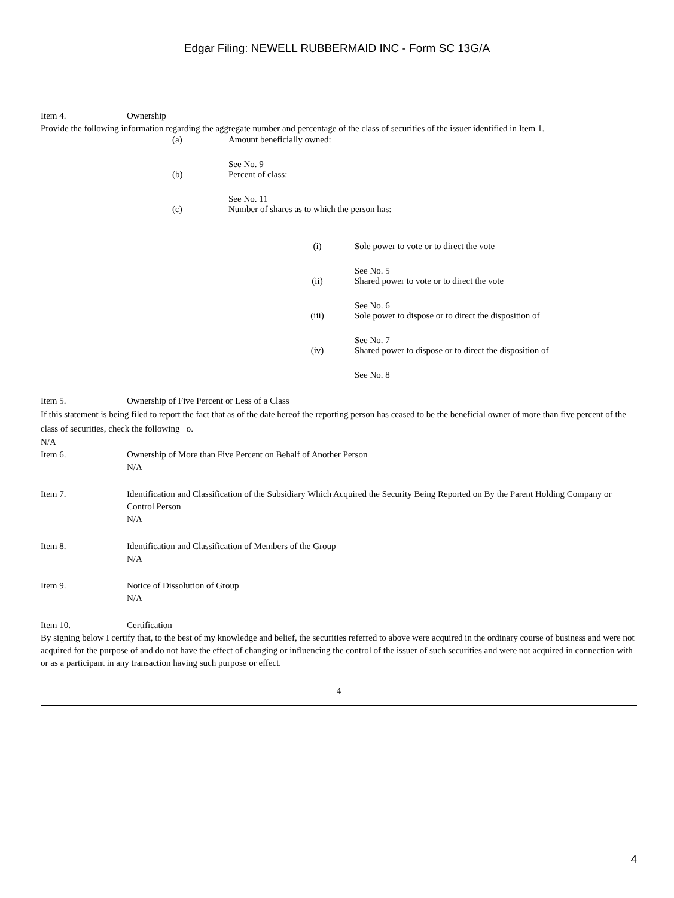Edgar Filing: NEWELL RUBBERMAID INC - Form SC 13G/A
Item 4. Ownership
Provide the following information regarding the aggregate number and percentage of the class of securities of the issuer identified in Item 1.
(a) Amount beneficially owned:
See No. 9
(b) Percent of class:
See No. 11
(c) Number of shares as to which the person has:
(i) Sole power to vote or to direct the vote
See No. 5
(ii) Shared power to vote or to direct the vote
See No. 6
(iii) Sole power to dispose or to direct the disposition of
See No. 7
(iv) Shared power to dispose or to direct the disposition of
See No. 8
Item 5. Ownership of Five Percent or Less of a Class
If this statement is being filed to report the fact that as of the date hereof the reporting person has ceased to be the beneficial owner of more than five percent of the class of securities, check the following o.
N/A
Item 6. Ownership of More than Five Percent on Behalf of Another Person
N/A
Item 7. Identification and Classification of the Subsidiary Which Acquired the Security Being Reported on By the Parent Holding Company or Control Person
N/A
Item 8. Identification and Classification of Members of the Group
N/A
Item 9. Notice of Dissolution of Group
N/A
Item 10. Certification
By signing below I certify that, to the best of my knowledge and belief, the securities referred to above were acquired in the ordinary course of business and were not acquired for the purpose of and do not have the effect of changing or influencing the control of the issuer of such securities and were not acquired in connection with or as a participant in any transaction having such purpose or effect.
4
4